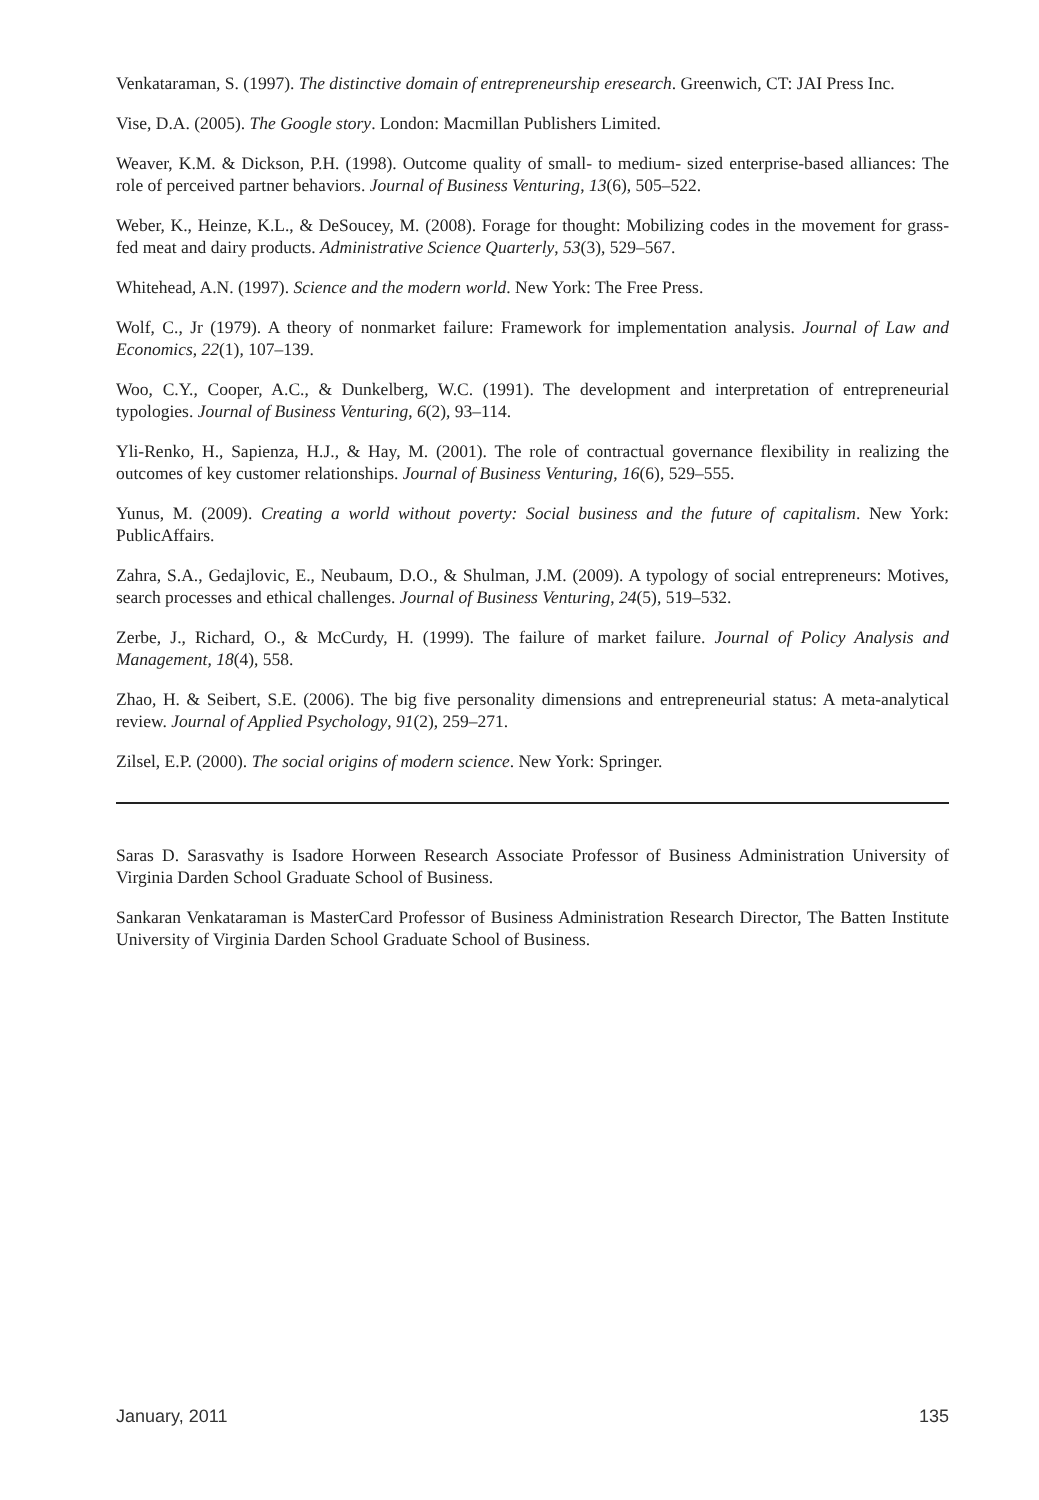Venkataraman, S. (1997). The distinctive domain of entrepreneurship eresearch. Greenwich, CT: JAI Press Inc.
Vise, D.A. (2005). The Google story. London: Macmillan Publishers Limited.
Weaver, K.M. & Dickson, P.H. (1998). Outcome quality of small- to medium- sized enterprise-based alliances: The role of perceived partner behaviors. Journal of Business Venturing, 13(6), 505–522.
Weber, K., Heinze, K.L., & DeSoucey, M. (2008). Forage for thought: Mobilizing codes in the movement for grass-fed meat and dairy products. Administrative Science Quarterly, 53(3), 529–567.
Whitehead, A.N. (1997). Science and the modern world. New York: The Free Press.
Wolf, C., Jr (1979). A theory of nonmarket failure: Framework for implementation analysis. Journal of Law and Economics, 22(1), 107–139.
Woo, C.Y., Cooper, A.C., & Dunkelberg, W.C. (1991). The development and interpretation of entrepreneurial typologies. Journal of Business Venturing, 6(2), 93–114.
Yli-Renko, H., Sapienza, H.J., & Hay, M. (2001). The role of contractual governance flexibility in realizing the outcomes of key customer relationships. Journal of Business Venturing, 16(6), 529–555.
Yunus, M. (2009). Creating a world without poverty: Social business and the future of capitalism. New York: PublicAffairs.
Zahra, S.A., Gedajlovic, E., Neubaum, D.O., & Shulman, J.M. (2009). A typology of social entrepreneurs: Motives, search processes and ethical challenges. Journal of Business Venturing, 24(5), 519–532.
Zerbe, J., Richard, O., & McCurdy, H. (1999). The failure of market failure. Journal of Policy Analysis and Management, 18(4), 558.
Zhao, H. & Seibert, S.E. (2006). The big five personality dimensions and entrepreneurial status: A meta-analytical review. Journal of Applied Psychology, 91(2), 259–271.
Zilsel, E.P. (2000). The social origins of modern science. New York: Springer.
Saras D. Sarasvathy is Isadore Horween Research Associate Professor of Business Administration University of Virginia Darden School Graduate School of Business.
Sankaran Venkataraman is MasterCard Professor of Business Administration Research Director, The Batten Institute University of Virginia Darden School Graduate School of Business.
January, 2011 135